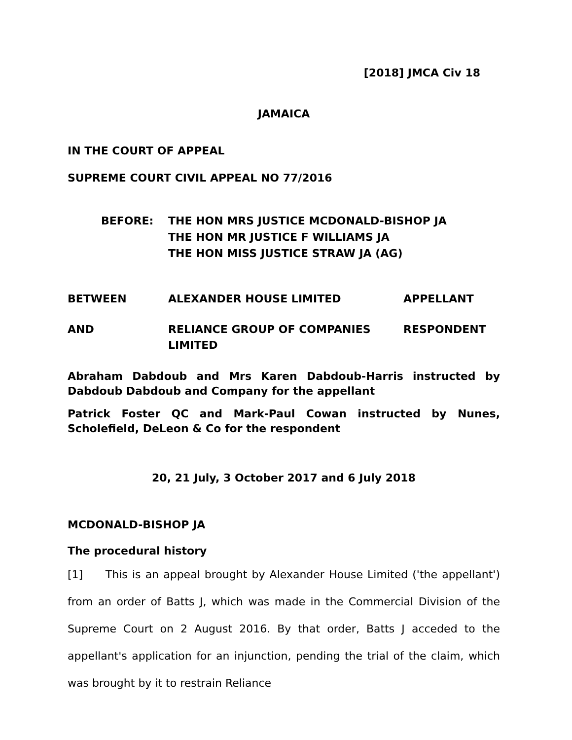[2018] JMCA Civ 18
JAMAICA
IN THE COURT OF APPEAL
SUPREME COURT CIVIL APPEAL NO 77/2016
BEFORE: THE HON MRS JUSTICE MCDONALD-BISHOP JA
THE HON MR JUSTICE F WILLIAMS JA
THE HON MISS JUSTICE STRAW JA (AG)
BETWEEN ALEXANDER HOUSE LIMITED APPELLANT
AND RELIANCE GROUP OF COMPANIES LIMITED RESPONDENT
Abraham Dabdoub and Mrs Karen Dabdoub-Harris instructed by Dabdoub Dabdoub and Company for the appellant
Patrick Foster QC and Mark-Paul Cowan instructed by Nunes, Scholefield, DeLeon & Co for the respondent
20, 21 July, 3 October 2017 and 6 July 2018
MCDONALD-BISHOP JA
The procedural history
[1] This is an appeal brought by Alexander House Limited ('the appellant') from an order of Batts J, which was made in the Commercial Division of the Supreme Court on 2 August 2016. By that order, Batts J acceded to the appellant's application for an injunction, pending the trial of the claim, which was brought by it to restrain Reliance